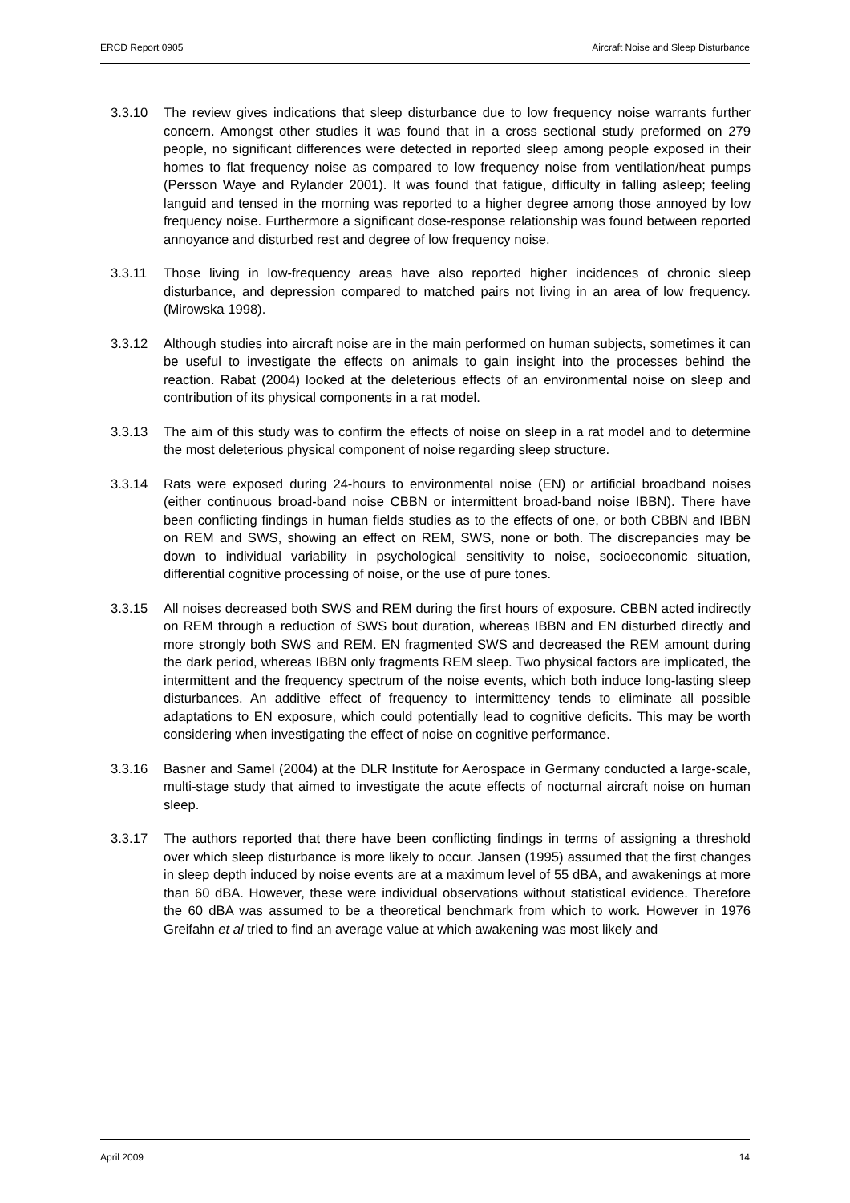ERCD Report 0905 Aircraft Noise and Sleep Disturbance
3.3.10 The review gives indications that sleep disturbance due to low frequency noise warrants further concern. Amongst other studies it was found that in a cross sectional study preformed on 279 people, no significant differences were detected in reported sleep among people exposed in their homes to flat frequency noise as compared to low frequency noise from ventilation/heat pumps (Persson Waye and Rylander 2001). It was found that fatigue, difficulty in falling asleep; feeling languid and tensed in the morning was reported to a higher degree among those annoyed by low frequency noise. Furthermore a significant dose-response relationship was found between reported annoyance and disturbed rest and degree of low frequency noise.
3.3.11 Those living in low-frequency areas have also reported higher incidences of chronic sleep disturbance, and depression compared to matched pairs not living in an area of low frequency. (Mirowska 1998).
3.3.12 Although studies into aircraft noise are in the main performed on human subjects, sometimes it can be useful to investigate the effects on animals to gain insight into the processes behind the reaction. Rabat (2004) looked at the deleterious effects of an environmental noise on sleep and contribution of its physical components in a rat model.
3.3.13 The aim of this study was to confirm the effects of noise on sleep in a rat model and to determine the most deleterious physical component of noise regarding sleep structure.
3.3.14 Rats were exposed during 24-hours to environmental noise (EN) or artificial broadband noises (either continuous broad-band noise CBBN or intermittent broad-band noise IBBN). There have been conflicting findings in human fields studies as to the effects of one, or both CBBN and IBBN on REM and SWS, showing an effect on REM, SWS, none or both. The discrepancies may be down to individual variability in psychological sensitivity to noise, socioeconomic situation, differential cognitive processing of noise, or the use of pure tones.
3.3.15 All noises decreased both SWS and REM during the first hours of exposure. CBBN acted indirectly on REM through a reduction of SWS bout duration, whereas IBBN and EN disturbed directly and more strongly both SWS and REM. EN fragmented SWS and decreased the REM amount during the dark period, whereas IBBN only fragments REM sleep. Two physical factors are implicated, the intermittent and the frequency spectrum of the noise events, which both induce long-lasting sleep disturbances. An additive effect of frequency to intermittency tends to eliminate all possible adaptations to EN exposure, which could potentially lead to cognitive deficits. This may be worth considering when investigating the effect of noise on cognitive performance.
3.3.16 Basner and Samel (2004) at the DLR Institute for Aerospace in Germany conducted a large-scale, multi-stage study that aimed to investigate the acute effects of nocturnal aircraft noise on human sleep.
3.3.17 The authors reported that there have been conflicting findings in terms of assigning a threshold over which sleep disturbance is more likely to occur. Jansen (1995) assumed that the first changes in sleep depth induced by noise events are at a maximum level of 55 dBA, and awakenings at more than 60 dBA. However, these were individual observations without statistical evidence. Therefore the 60 dBA was assumed to be a theoretical benchmark from which to work. However in 1976 Greifahn et al tried to find an average value at which awakening was most likely and
April 2009 14